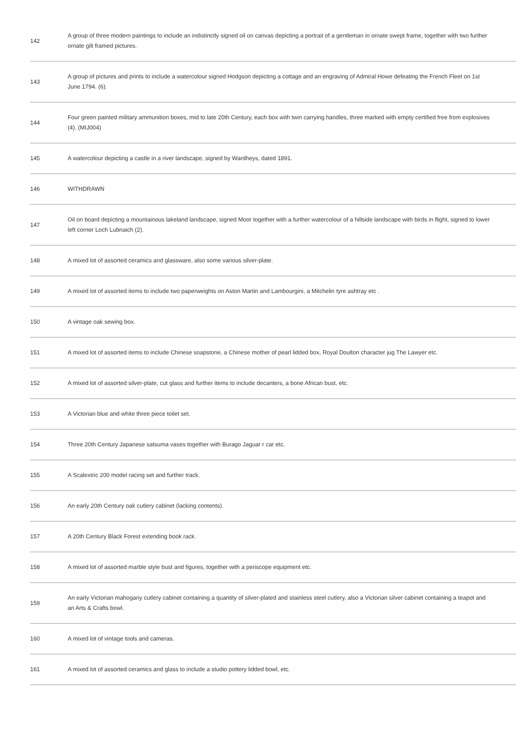| 142 | A group of three modern paintings to include an indistinctly signed oil on canvas depicting a portrait of a gentleman in ornate swept frame, together with two further ornate gilt framed pictures. |
| 143 | A group of pictures and prints to include a watercolour signed Hodgson depicting a cottage and an engraving of Admiral Howe defeating the French Fleet on 1st June 1794. (6). |
| 144 | Four green painted military ammunition boxes, mid to late 20th Century, each box with twin carrying handles, three marked with empty certified free from explosives (4). (MIJ004) |
| 145 | A watercolour depicting a castle in a river landscape, signed by Wardheys, dated 1891. |
| 146 | WITHDRAWN |
| 147 | Oil on board depicting a mountainous lakeland landscape, signed Moor together with a further watercolour of a hillside landscape with birds in flight, signed to lower left corner Loch Lubnaich (2). |
| 148 | A mixed lot of assorted ceramics and glassware, also some various silver-plate. |
| 149 | A mixed lot of assorted items to include two paperweights on Aston Martin and Lambourgini, a Mitchelin tyre ashtray etc . |
| 150 | A vintage oak sewing box. |
| 151 | A mixed lot of assorted items to include Chinese soapstone, a Chinese mother of pearl lidded box, Royal Doulton character jug The Lawyer etc. |
| 152 | A mixed lot of assorted silver-plate, cut glass and further items to include decanters, a bone African bust, etc. |
| 153 | A Victorian blue and white three piece toilet set. |
| 154 | Three 20th Century Japanese satsuma vases together with Burago Jaguar r car etc. |
| 155 | A Scalextric 200 model racing set and further track. |
| 156 | An early 20th Century oak cutlery cabinet (lacking contents). |
| 157 | A 20th Century Black Forest extending book rack. |
| 158 | A mixed lot of assorted marble style bust and figures, together with a periscope equipment etc. |
| 159 | An early Victorian mahogany cutlery cabinet containing a quantity of silver-plated and stainless steel cutlery, also a Victorian silver cabinet containing a teapot and an Arts & Crafts bowl. |
| 160 | A mixed lot of vintage tools and cameras. |
| 161 | A mixed lot of assorted ceramics and glass to include a studio pottery lidded bowl, etc. |